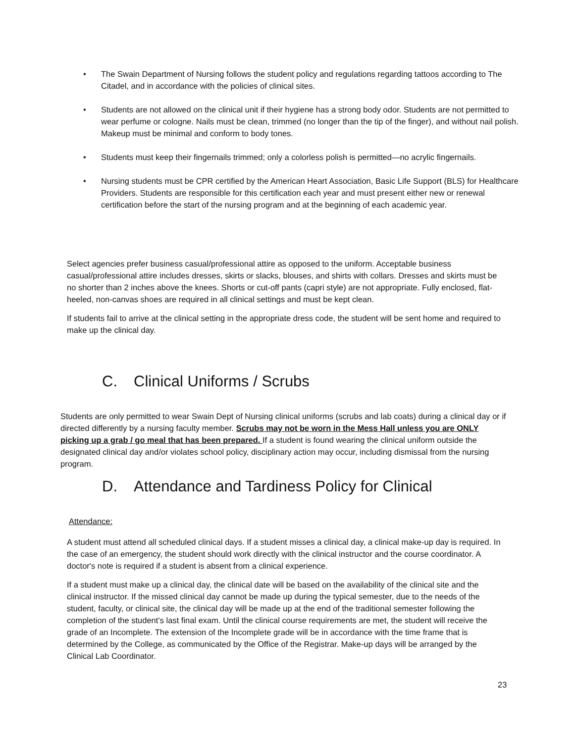• The Swain Department of Nursing follows the student policy and regulations regarding tattoos according to The Citadel, and in accordance with the policies of clinical sites.
• Students are not allowed on the clinical unit if their hygiene has a strong body odor. Students are not permitted to wear perfume or cologne. Nails must be clean, trimmed (no longer than the tip of the finger), and without nail polish. Makeup must be minimal and conform to body tones.
• Students must keep their fingernails trimmed; only a colorless polish is permitted—no acrylic fingernails.
• Nursing students must be CPR certified by the American Heart Association, Basic Life Support (BLS) for Healthcare Providers. Students are responsible for this certification each year and must present either new or renewal certification before the start of the nursing program and at the beginning of each academic year.
Select agencies prefer business casual/professional attire as opposed to the uniform. Acceptable business casual/professional attire includes dresses, skirts or slacks, blouses, and shirts with collars. Dresses and skirts must be no shorter than 2 inches above the knees. Shorts or cut-off pants (capri style) are not appropriate. Fully enclosed, flat-heeled, non-canvas shoes are required in all clinical settings and must be kept clean.
If students fail to arrive at the clinical setting in the appropriate dress code, the student will be sent home and required to make up the clinical day.
C. Clinical Uniforms / Scrubs
Students are only permitted to wear Swain Dept of Nursing clinical uniforms (scrubs and lab coats) during a clinical day or if directed differently by a nursing faculty member. Scrubs may not be worn in the Mess Hall unless you are ONLY picking up a grab / go meal that has been prepared. If a student is found wearing the clinical uniform outside the designated clinical day and/or violates school policy, disciplinary action may occur, including dismissal from the nursing program.
D. Attendance and Tardiness Policy for Clinical
Attendance:
A student must attend all scheduled clinical days. If a student misses a clinical day, a clinical make-up day is required. In the case of an emergency, the student should work directly with the clinical instructor and the course coordinator. A doctor's note is required if a student is absent from a clinical experience.
If a student must make up a clinical day, the clinical date will be based on the availability of the clinical site and the clinical instructor. If the missed clinical day cannot be made up during the typical semester, due to the needs of the student, faculty, or clinical site, the clinical day will be made up at the end of the traditional semester following the completion of the student’s last final exam. Until the clinical course requirements are met, the student will receive the grade of an Incomplete. The extension of the Incomplete grade will be in accordance with the time frame that is determined by the College, as communicated by the Office of the Registrar. Make-up days will be arranged by the Clinical Lab Coordinator.
23